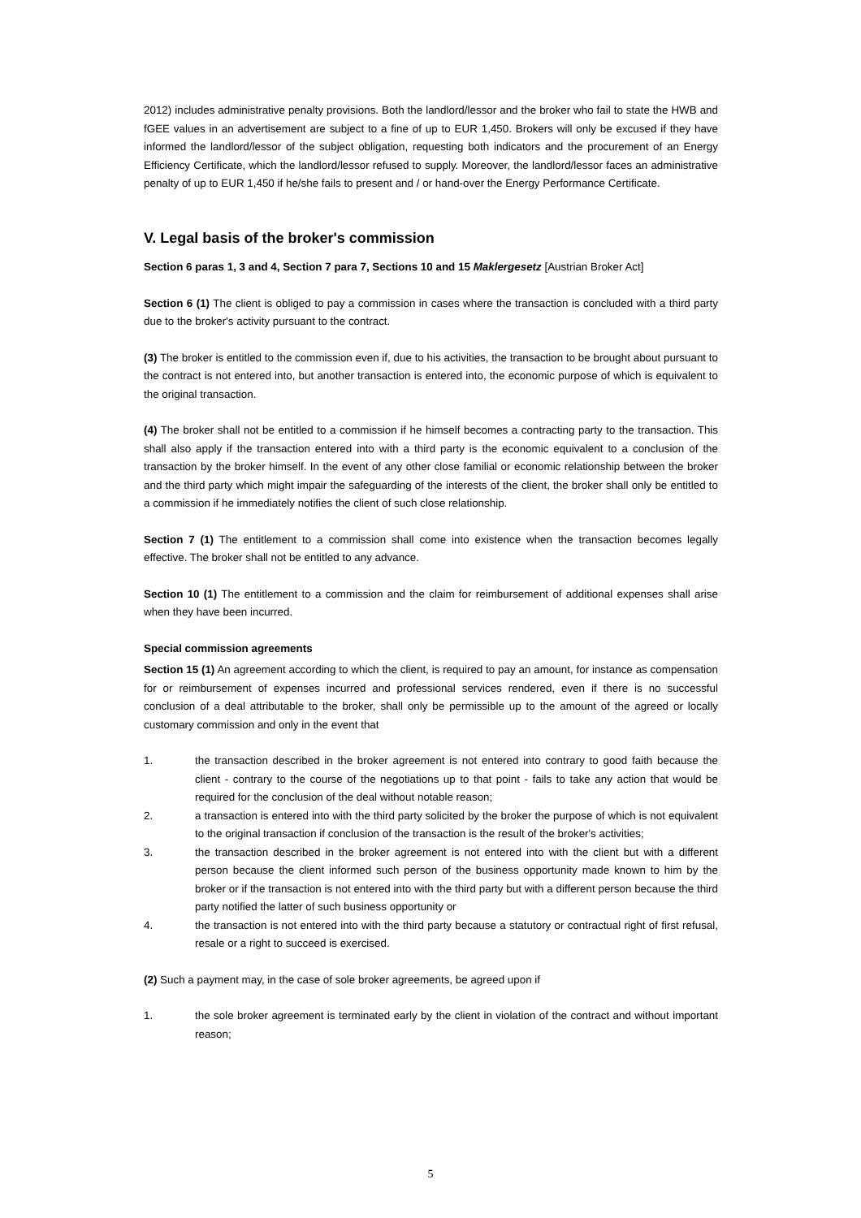2012) includes administrative penalty provisions. Both the landlord/lessor and the broker who fail to state the HWB and fGEE values in an advertisement are subject to a fine of up to EUR 1,450. Brokers will only be excused if they have informed the landlord/lessor of the subject obligation, requesting both indicators and the procurement of an Energy Efficiency Certificate, which the landlord/lessor refused to supply. Moreover, the landlord/lessor faces an administrative penalty of up to EUR 1,450 if he/she fails to present and / or hand-over the Energy Performance Certificate.
V. Legal basis of the broker's commission
Section 6 paras 1, 3 and 4, Section 7 para 7, Sections 10 and 15 Maklergesetz [Austrian Broker Act]
Section 6 (1) The client is obliged to pay a commission in cases where the transaction is concluded with a third party due to the broker's activity pursuant to the contract.
(3) The broker is entitled to the commission even if, due to his activities, the transaction to be brought about pursuant to the contract is not entered into, but another transaction is entered into, the economic purpose of which is equivalent to the original transaction.
(4) The broker shall not be entitled to a commission if he himself becomes a contracting party to the transaction. This shall also apply if the transaction entered into with a third party is the economic equivalent to a conclusion of the transaction by the broker himself. In the event of any other close familial or economic relationship between the broker and the third party which might impair the safeguarding of the interests of the client, the broker shall only be entitled to a commission if he immediately notifies the client of such close relationship.
Section 7 (1) The entitlement to a commission shall come into existence when the transaction becomes legally effective. The broker shall not be entitled to any advance.
Section 10 (1) The entitlement to a commission and the claim for reimbursement of additional expenses shall arise when they have been incurred.
Special commission agreements
Section 15 (1) An agreement according to which the client, is required to pay an amount, for instance as compensation for or reimbursement of expenses incurred and professional services rendered, even if there is no successful conclusion of a deal attributable to the broker, shall only be permissible up to the amount of the agreed or locally customary commission and only in the event that
1. the transaction described in the broker agreement is not entered into contrary to good faith because the client - contrary to the course of the negotiations up to that point - fails to take any action that would be required for the conclusion of the deal without notable reason;
2. a transaction is entered into with the third party solicited by the broker the purpose of which is not equivalent to the original transaction if conclusion of the transaction is the result of the broker's activities;
3. the transaction described in the broker agreement is not entered into with the client but with a different person because the client informed such person of the business opportunity made known to him by the broker or if the transaction is not entered into with the third party but with a different person because the third party notified the latter of such business opportunity or
4. the transaction is not entered into with the third party because a statutory or contractual right of first refusal, resale or a right to succeed is exercised.
(2) Such a payment may, in the case of sole broker agreements, be agreed upon if
1. the sole broker agreement is terminated early by the client in violation of the contract and without important reason;
5